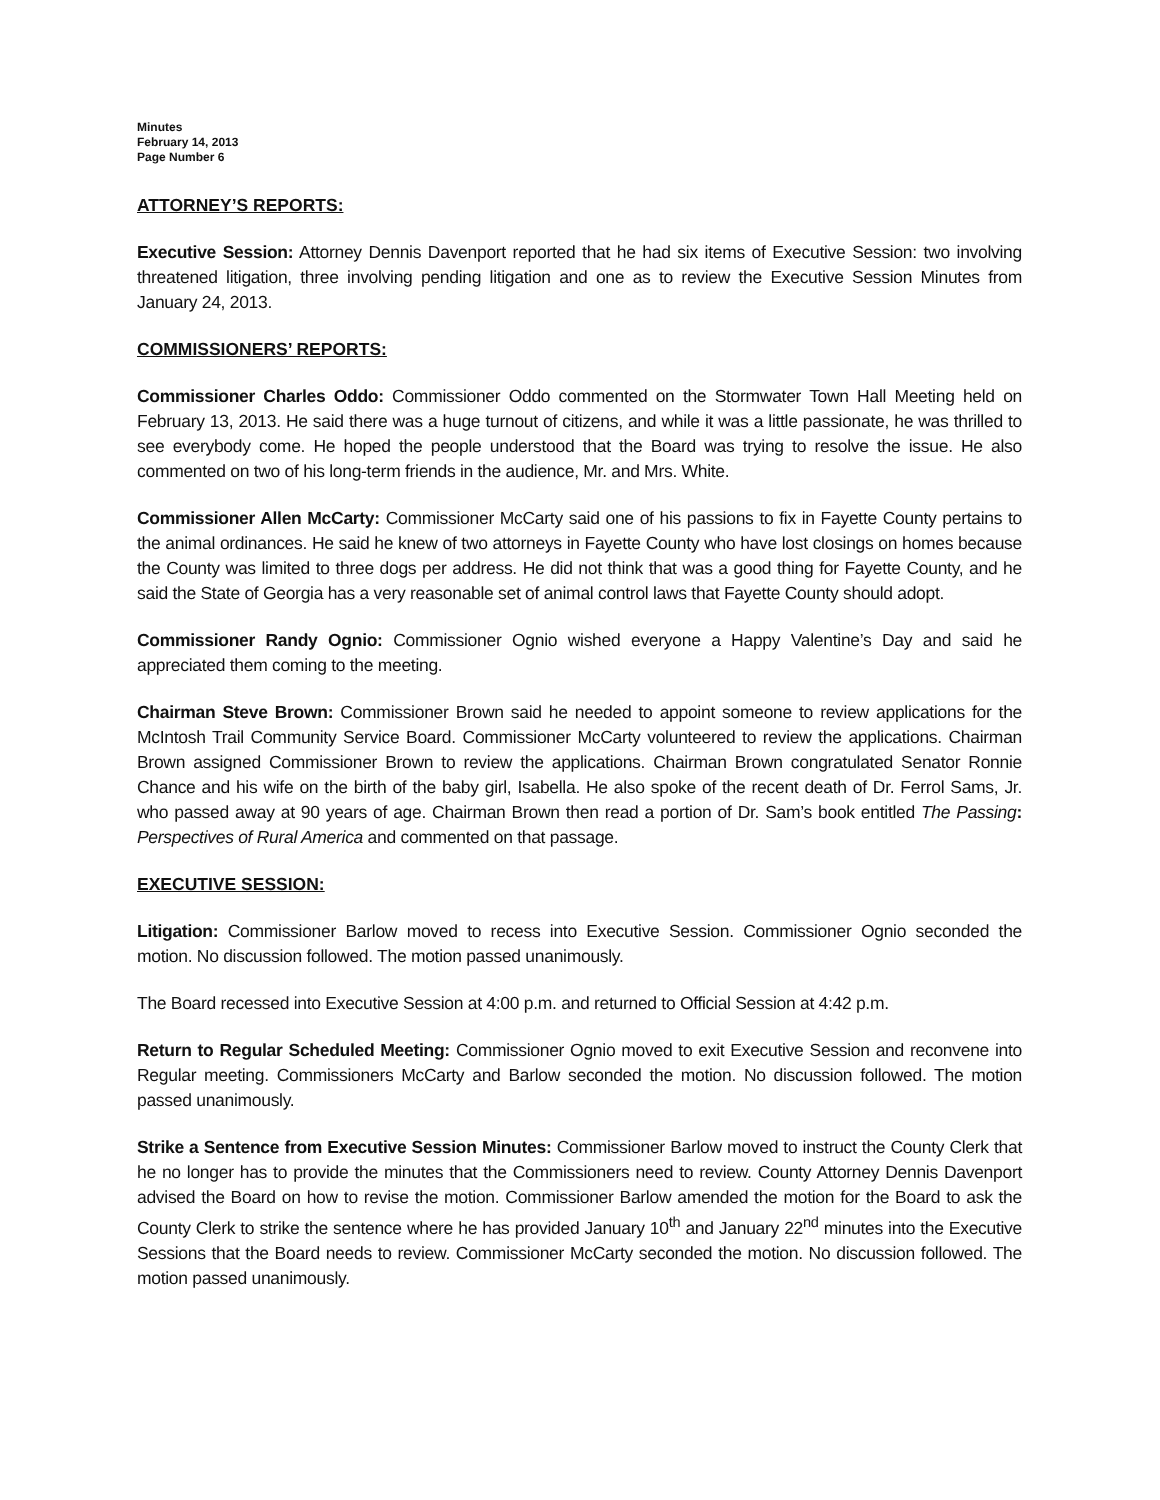Minutes
February 14, 2013
Page Number 6
ATTORNEY’S REPORTS:
Executive Session: Attorney Dennis Davenport reported that he had six items of Executive Session: two involving threatened litigation, three involving pending litigation and one as to review the Executive Session Minutes from January 24, 2013.
COMMISSIONERS’ REPORTS:
Commissioner Charles Oddo: Commissioner Oddo commented on the Stormwater Town Hall Meeting held on February 13, 2013. He said there was a huge turnout of citizens, and while it was a little passionate, he was thrilled to see everybody come. He hoped the people understood that the Board was trying to resolve the issue. He also commented on two of his long-term friends in the audience, Mr. and Mrs. White.
Commissioner Allen McCarty: Commissioner McCarty said one of his passions to fix in Fayette County pertains to the animal ordinances. He said he knew of two attorneys in Fayette County who have lost closings on homes because the County was limited to three dogs per address. He did not think that was a good thing for Fayette County, and he said the State of Georgia has a very reasonable set of animal control laws that Fayette County should adopt.
Commissioner Randy Ognio: Commissioner Ognio wished everyone a Happy Valentine’s Day and said he appreciated them coming to the meeting.
Chairman Steve Brown: Commissioner Brown said he needed to appoint someone to review applications for the McIntosh Trail Community Service Board. Commissioner McCarty volunteered to review the applications. Chairman Brown assigned Commissioner Brown to review the applications. Chairman Brown congratulated Senator Ronnie Chance and his wife on the birth of the baby girl, Isabella. He also spoke of the recent death of Dr. Ferrol Sams, Jr. who passed away at 90 years of age. Chairman Brown then read a portion of Dr. Sam’s book entitled The Passing: Perspectives of Rural America and commented on that passage.
EXECUTIVE SESSION:
Litigation: Commissioner Barlow moved to recess into Executive Session. Commissioner Ognio seconded the motion. No discussion followed. The motion passed unanimously.
The Board recessed into Executive Session at 4:00 p.m. and returned to Official Session at 4:42 p.m.
Return to Regular Scheduled Meeting: Commissioner Ognio moved to exit Executive Session and reconvene into Regular meeting. Commissioners McCarty and Barlow seconded the motion. No discussion followed. The motion passed unanimously.
Strike a Sentence from Executive Session Minutes: Commissioner Barlow moved to instruct the County Clerk that he no longer has to provide the minutes that the Commissioners need to review. County Attorney Dennis Davenport advised the Board on how to revise the motion. Commissioner Barlow amended the motion for the Board to ask the County Clerk to strike the sentence where he has provided January 10<sup>th</sup> and January 22<sup>nd</sup> minutes into the Executive Sessions that the Board needs to review. Commissioner McCarty seconded the motion. No discussion followed. The motion passed unanimously.